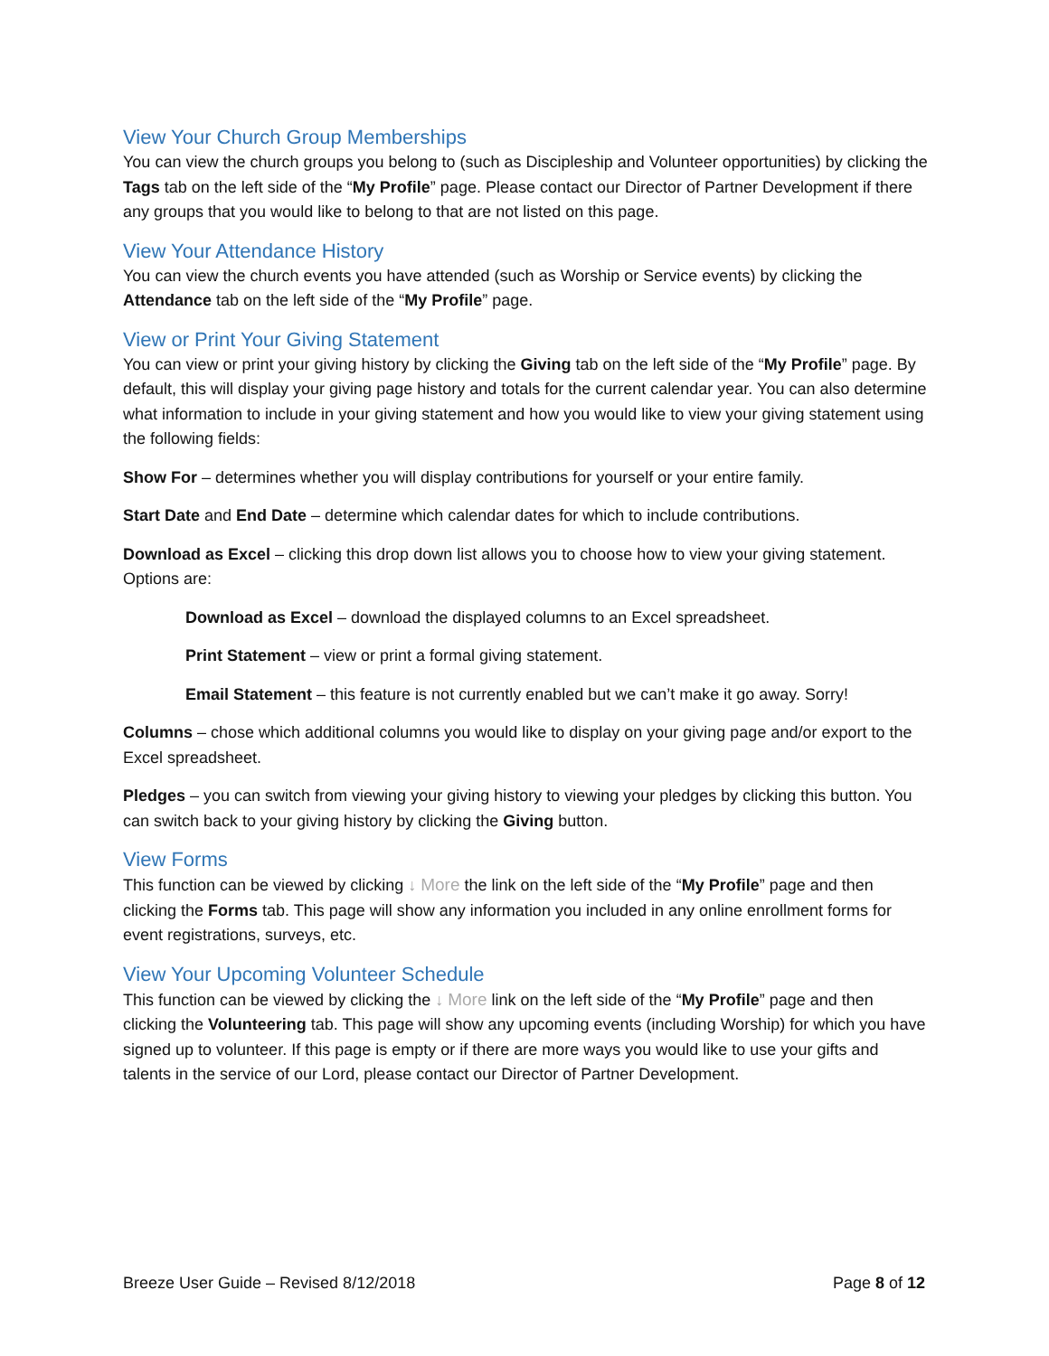View Your Church Group Memberships
You can view the church groups you belong to (such as Discipleship and Volunteer opportunities) by clicking the Tags tab on the left side of the “My Profile” page. Please contact our Director of Partner Development if there any groups that you would like to belong to that are not listed on this page.
View Your Attendance History
You can view the church events you have attended (such as Worship or Service events) by clicking the Attendance tab on the left side of the “My Profile” page.
View or Print Your Giving Statement
You can view or print your giving history by clicking the Giving tab on the left side of the “My Profile” page. By default, this will display your giving page history and totals for the current calendar year. You can also determine what information to include in your giving statement and how you would like to view your giving statement using the following fields:
Show For – determines whether you will display contributions for yourself or your entire family.
Start Date and End Date – determine which calendar dates for which to include contributions.
Download as Excel – clicking this drop down list allows you to choose how to view your giving statement. Options are:
Download as Excel – download the displayed columns to an Excel spreadsheet.
Print Statement – view or print a formal giving statement.
Email Statement – this feature is not currently enabled but we can’t make it go away. Sorry!
Columns – chose which additional columns you would like to display on your giving page and/or export to the Excel spreadsheet.
Pledges – you can switch from viewing your giving history to viewing your pledges by clicking this button. You can switch back to your giving history by clicking the Giving button.
View Forms
This function can be viewed by clicking ↓ More the link on the left side of the “My Profile” page and then clicking the Forms tab. This page will show any information you included in any online enrollment forms for event registrations, surveys, etc.
View Your Upcoming Volunteer Schedule
This function can be viewed by clicking the ↓ More link on the left side of the “My Profile” page and then clicking the Volunteering tab. This page will show any upcoming events (including Worship) for which you have signed up to volunteer. If this page is empty or if there are more ways you would like to use your gifts and talents in the service of our Lord, please contact our Director of Partner Development.
Breeze User Guide – Revised 8/12/2018 Page 8 of 12